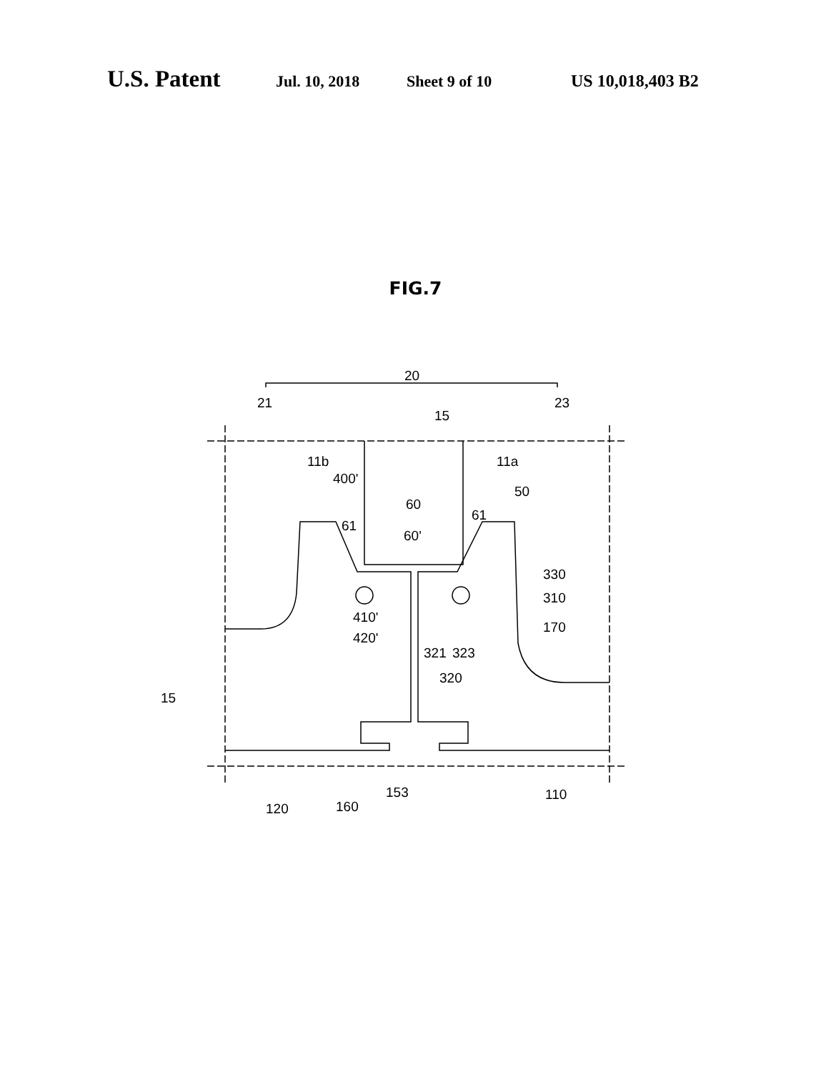U.S. Patent Jul. 10, 2018 Sheet 9 of 10 US 10,018,403 B2
FIG.7
20
21
23
15
11b
11a
400'
50
60
61
61
60'
330
310
170
410'
420'
321
323
320
15
120
160
153
110